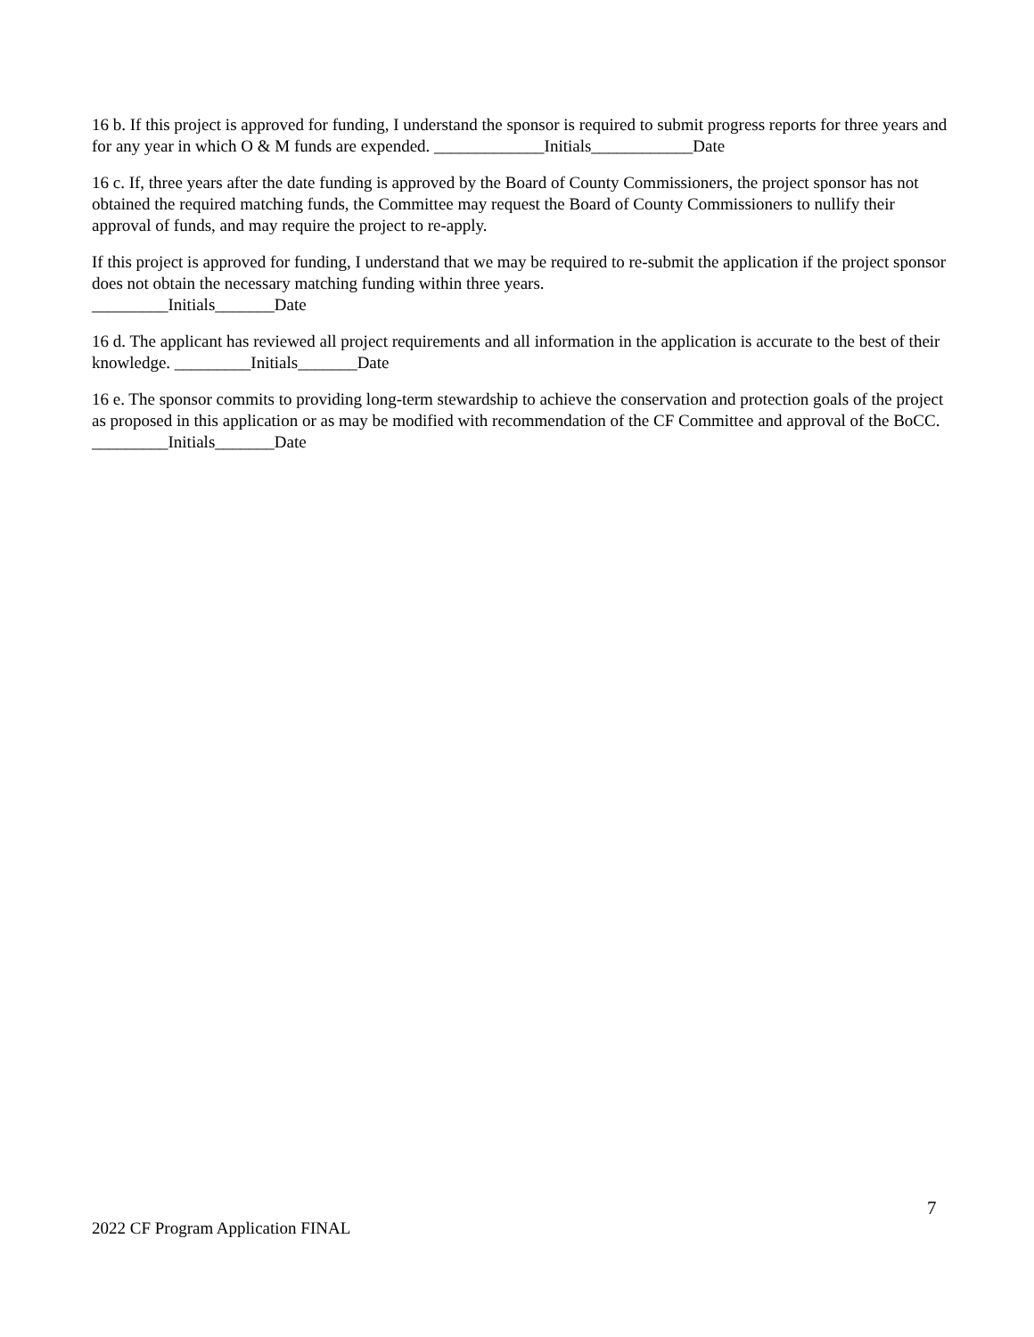16 b. If this project is approved for funding, I understand the sponsor is required to submit progress reports for three years and for any year in which O & M funds are expended. _____________Initials____________Date
16 c. If, three years after the date funding is approved by the Board of County Commissioners, the project sponsor has not obtained the required matching funds, the Committee may request the Board of County Commissioners to nullify their approval of funds, and may require the project to re-apply.
If this project is approved for funding, I understand that we may be required to re-submit the application if the project sponsor does not obtain the necessary matching funding within three years.
_________Initials_______Date
16 d. The applicant has reviewed all project requirements and all information in the application is accurate to the best of their knowledge. _________Initials_______Date
16 e. The sponsor commits to providing long-term stewardship to achieve the conservation and protection goals of the project as proposed in this application or as may be modified with recommendation of the CF Committee and approval of the BoCC. _________Initials_______Date
7
2022 CF Program Application FINAL